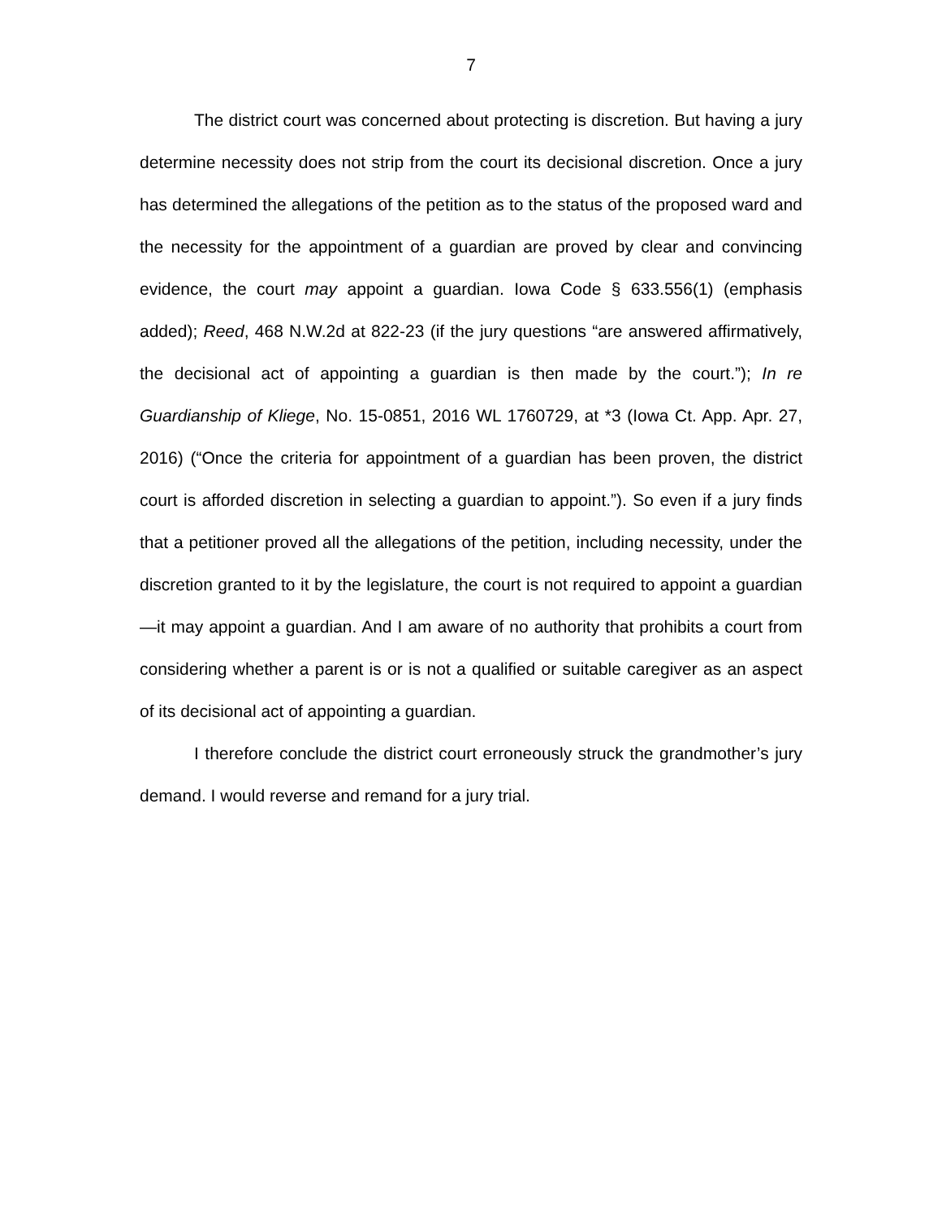7
The district court was concerned about protecting is discretion. But having a jury determine necessity does not strip from the court its decisional discretion. Once a jury has determined the allegations of the petition as to the status of the proposed ward and the necessity for the appointment of a guardian are proved by clear and convincing evidence, the court may appoint a guardian. Iowa Code § 633.556(1) (emphasis added); Reed, 468 N.W.2d at 822-23 (if the jury questions “are answered affirmatively, the decisional act of appointing a guardian is then made by the court.”); In re Guardianship of Kliege, No. 15-0851, 2016 WL 1760729, at *3 (Iowa Ct. App. Apr. 27, 2016) (“Once the criteria for appointment of a guardian has been proven, the district court is afforded discretion in selecting a guardian to appoint.”). So even if a jury finds that a petitioner proved all the allegations of the petition, including necessity, under the discretion granted to it by the legislature, the court is not required to appoint a guardian—it may appoint a guardian. And I am aware of no authority that prohibits a court from considering whether a parent is or is not a qualified or suitable caregiver as an aspect of its decisional act of appointing a guardian.
I therefore conclude the district court erroneously struck the grandmother’s jury demand. I would reverse and remand for a jury trial.